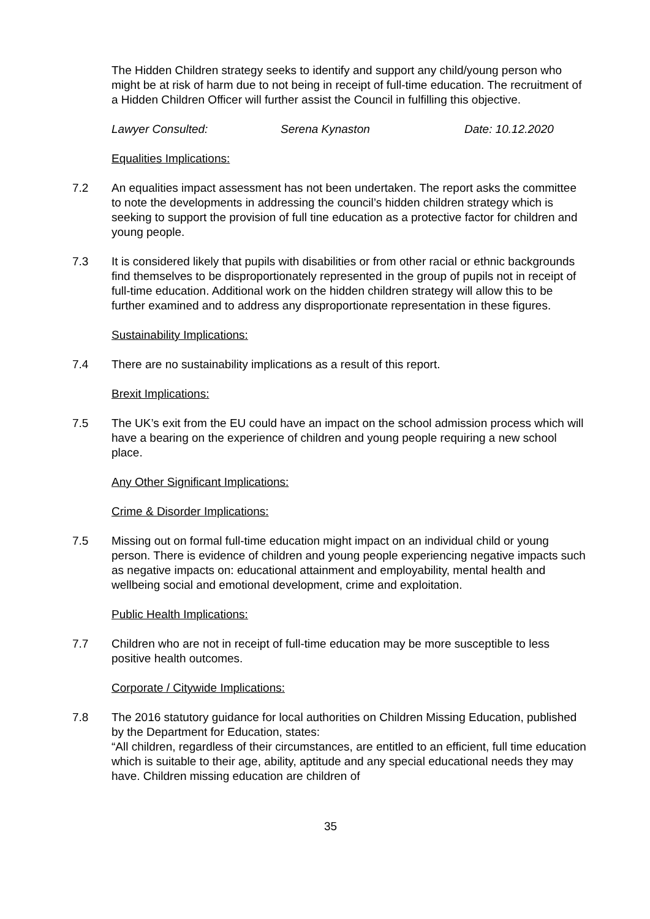The Hidden Children strategy seeks to identify and support any child/young person who might be at risk of harm due to not being in receipt of full-time education. The recruitment of a Hidden Children Officer will further assist the Council in fulfilling this objective.
Lawyer Consulted: Serena Kynaston Date: 10.12.2020
Equalities Implications:
7.2 An equalities impact assessment has not been undertaken. The report asks the committee to note the developments in addressing the council’s hidden children strategy which is seeking to support the provision of full tine education as a protective factor for children and young people.
7.3 It is considered likely that pupils with disabilities or from other racial or ethnic backgrounds find themselves to be disproportionately represented in the group of pupils not in receipt of full-time education. Additional work on the hidden children strategy will allow this to be further examined and to address any disproportionate representation in these figures.
Sustainability Implications:
7.4 There are no sustainability implications as a result of this report.
Brexit Implications:
7.5 The UK’s exit from the EU could have an impact on the school admission process which will have a bearing on the experience of children and young people requiring a new school place.
Any Other Significant Implications:
Crime & Disorder Implications:
7.5 Missing out on formal full-time education might impact on an individual child or young person. There is evidence of children and young people experiencing negative impacts such as negative impacts on: educational attainment and employability, mental health and wellbeing social and emotional development, crime and exploitation.
Public Health Implications:
7.7 Children who are not in receipt of full-time education may be more susceptible to less positive health outcomes.
Corporate / Citywide Implications:
7.8 The 2016 statutory guidance for local authorities on Children Missing Education, published by the Department for Education, states:
“All children, regardless of their circumstances, are entitled to an efficient, full time education which is suitable to their age, ability, aptitude and any special educational needs they may have. Children missing education are children of
35